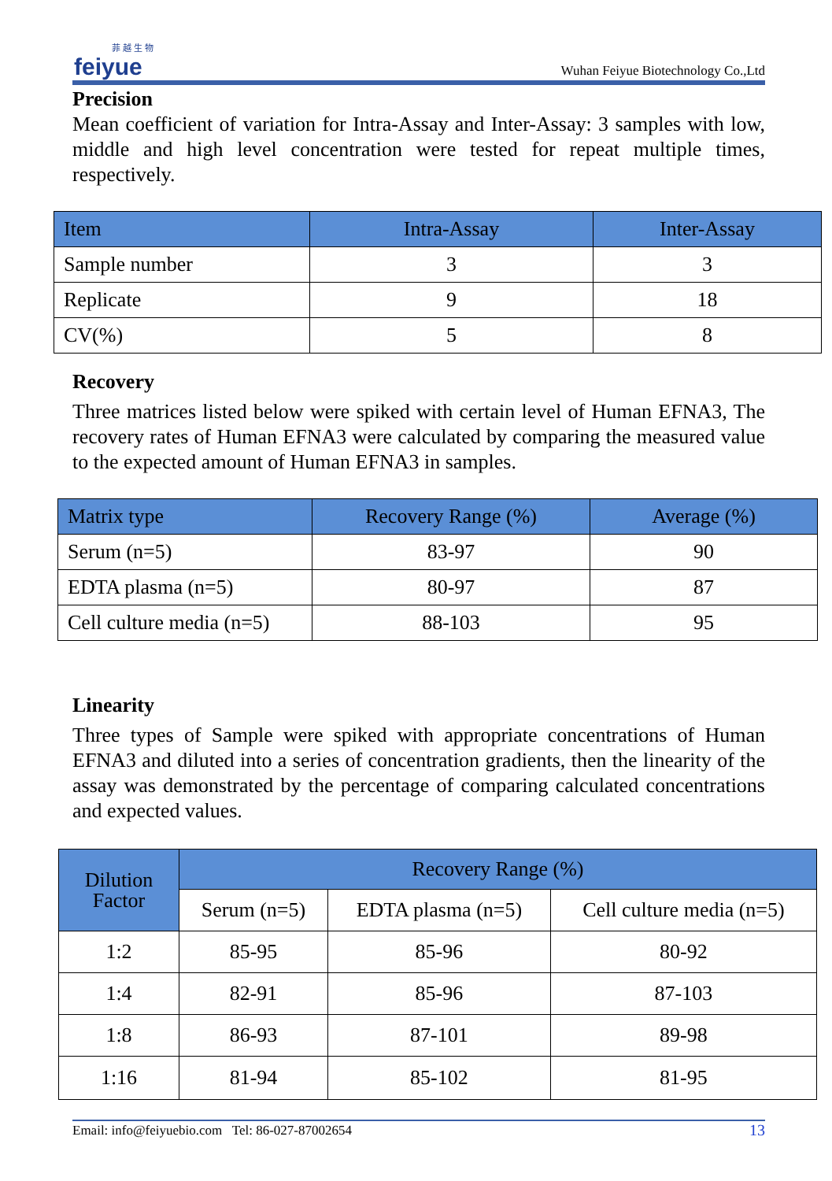菲 越 生 物
feiyue
Wuhan Feiyue Biotechnology Co.,Ltd
Precision
Mean coefficient of variation for Intra-Assay and Inter-Assay: 3 samples with low, middle and high level concentration were tested for repeat multiple times, respectively.
| Item | Intra-Assay | Inter-Assay |
| --- | --- | --- |
| Sample number | 3 | 3 |
| Replicate | 9 | 18 |
| CV(%) | 5 | 8 |
Recovery
Three matrices listed below were spiked with certain level of Human EFNA3, The recovery rates of Human EFNA3 were calculated by comparing the measured value to the expected amount of Human EFNA3 in samples.
| Matrix type | Recovery Range (%) | Average (%) |
| --- | --- | --- |
| Serum (n=5) | 83-97 | 90 |
| EDTA plasma (n=5) | 80-97 | 87 |
| Cell culture media (n=5) | 88-103 | 95 |
Linearity
Three types of Sample were spiked with appropriate concentrations of Human EFNA3 and diluted into a series of concentration gradients, then the linearity of the assay was demonstrated by the percentage of comparing calculated concentrations and expected values.
| Dilution Factor | Recovery Range (%) | | |
| --- | --- | --- | --- |
| | Serum (n=5) | EDTA plasma (n=5) | Cell culture media (n=5) |
| 1:2 | 85-95 | 85-96 | 80-92 |
| 1:4 | 82-91 | 85-96 | 87-103 |
| 1:8 | 86-93 | 87-101 | 89-98 |
| 1:16 | 81-94 | 85-102 | 81-95 |
Email: info@feiyuebio.com Tel: 86-027-87002654 13